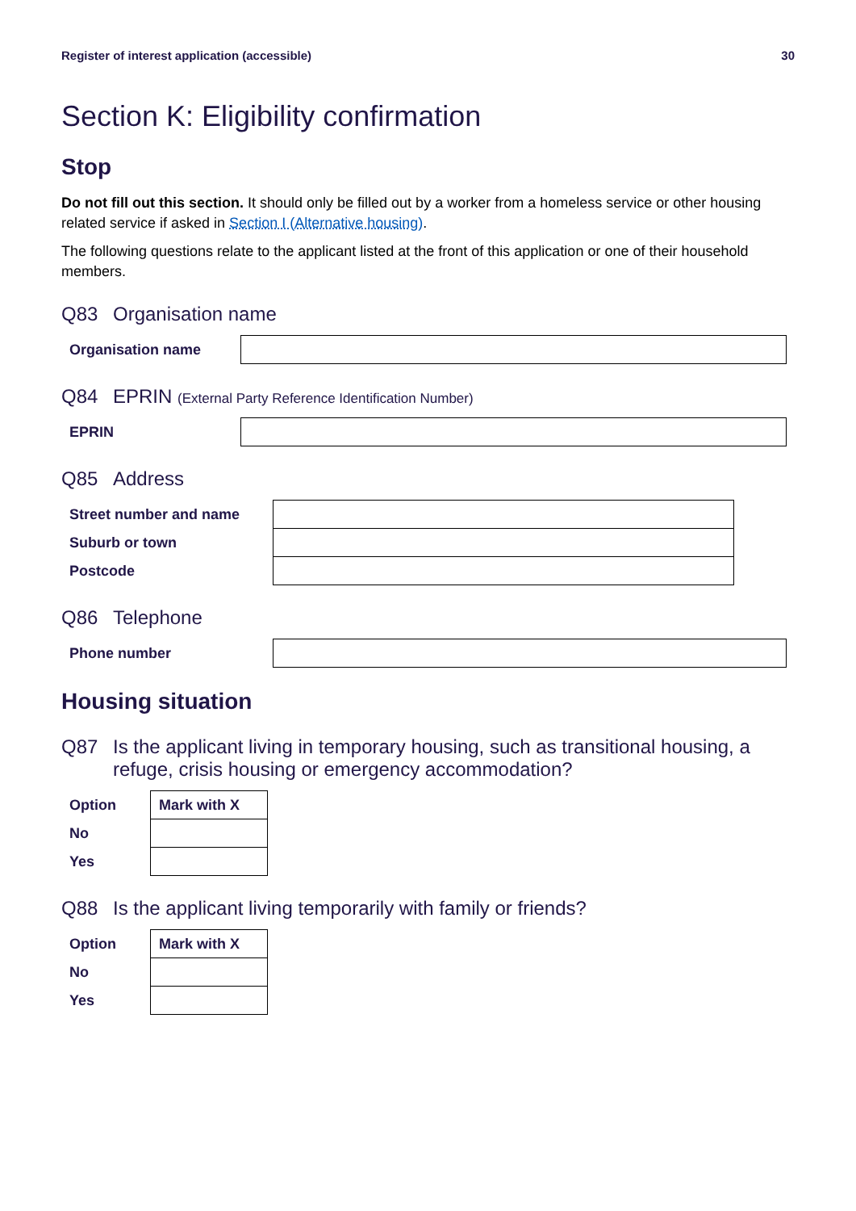Register of interest application (accessible) 30
Section K: Eligibility confirmation
Stop
Do not fill out this section. It should only be filled out by a worker from a homeless service or other housing related service if asked in Section I (Alternative housing).
The following questions relate to the applicant listed at the front of this application or one of their household members.
Q83 Organisation name
| Organisation name | |
Q84 EPRIN (External Party Reference Identification Number)
| EPRIN | |
Q85 Address
| Street number and name | |
| Suburb or town | |
| Postcode | |
Q86 Telephone
| Phone number | |
Housing situation
Q87 Is the applicant living in temporary housing, such as transitional housing, a refuge, crisis housing or emergency accommodation?
| Option | Mark with X |
| No | |
| Yes | |
Q88 Is the applicant living temporarily with family or friends?
| Option | Mark with X |
| No | |
| Yes | |